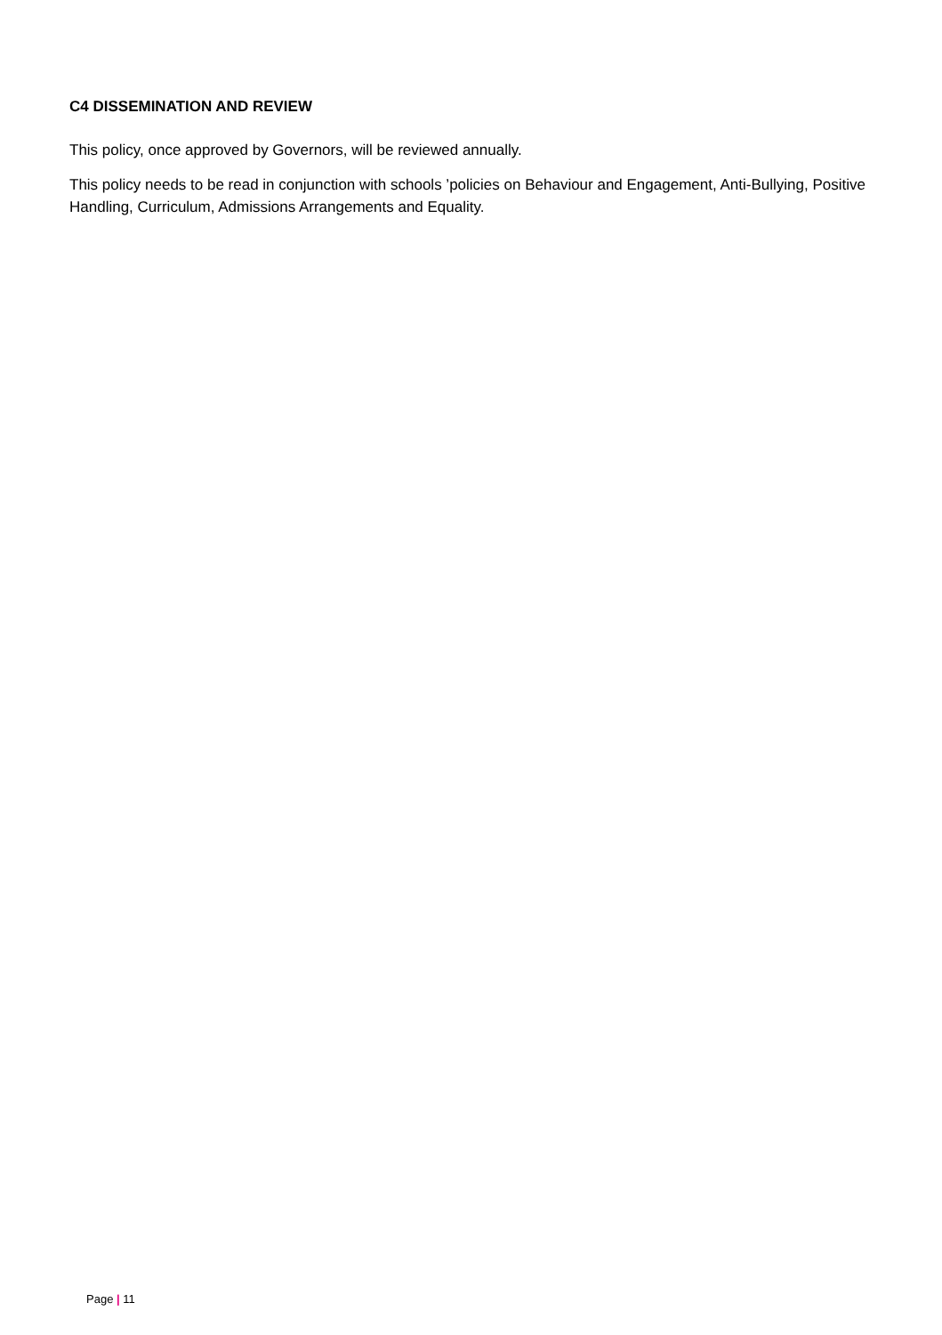C4 DISSEMINATION AND REVIEW
This policy, once approved by Governors, will be reviewed annually.
This policy needs to be read in conjunction with schools ’policies on Behaviour and Engagement, Anti-Bullying, Positive Handling, Curriculum, Admissions Arrangements and Equality.
Page | 11